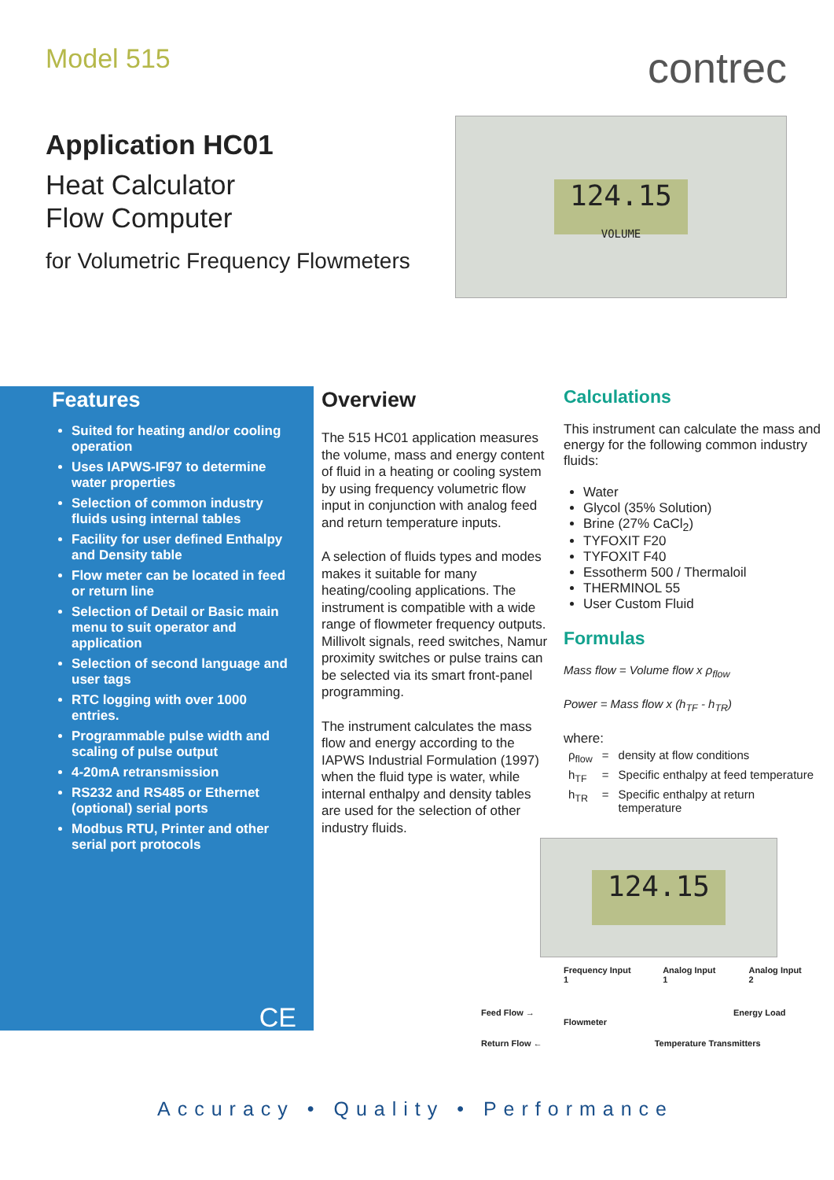Model 515
Application HC01
Heat Calculator
Flow Computer
for Volumetric Frequency Flowmeters
contrec
124.15
VOLUME
Features
Suited for heating and/or cooling operation
Uses IAPWS-IF97 to determine water properties
Selection of common industry fluids using internal tables
Facility for user defined Enthalpy and Density table
Flow meter can be located in feed or return line
Selection of Detail or Basic main menu to suit operator and application
Selection of second language and user tags
RTC logging with over 1000 entries.
Programmable pulse width and scaling of pulse output
4-20mA retransmission
RS232 and RS485 or Ethernet (optional) serial ports
Modbus RTU, Printer and other serial port protocols
CE
Overview
The 515 HC01 application measures the volume, mass and energy content of fluid in a heating or cooling system by using frequency volumetric flow input in conjunction with analog feed and return temperature inputs.
A selection of fluids types and modes makes it suitable for many heating/cooling applications. The instrument is compatible with a wide range of flowmeter frequency outputs. Millivolt signals, reed switches, Namur proximity switches or pulse trains can be selected via its smart front-panel programming.
The instrument calculates the mass flow and energy according to the IAPWS Industrial Formulation (1997) when the fluid type is water, while internal enthalpy and density tables are used for the selection of other industry fluids.
Calculations
This instrument can calculate the mass and energy for the following common industry fluids:
Water
Glycol (35% Solution)
Brine (27% CaCl<sub>2</sub>)
TYFOXIT F20
TYFOXIT F40
Essotherm 500 / Thermaloil
THERMINOL 55
User Custom Fluid
Formulas
Mass flow = Volume flow x ρ<sub>flow</sub>
Power = Mass flow x (h<sub>TF</sub> - h<sub>TR</sub>)
where:
| ρ<sub>flow</sub> | = | density at flow conditions |
| h<sub>TF</sub> | = | Specific enthalpy at feed temperature |
| h<sub>TR</sub> | = | Specific enthalpy at return temperature |
124.15
Frequency Input 1 Analog Input 1 Analog Input 2
Feed Flow → Energy Load
Flowmeter
Return Flow ← Temperature Transmitters
Accuracy • Quality • Performance